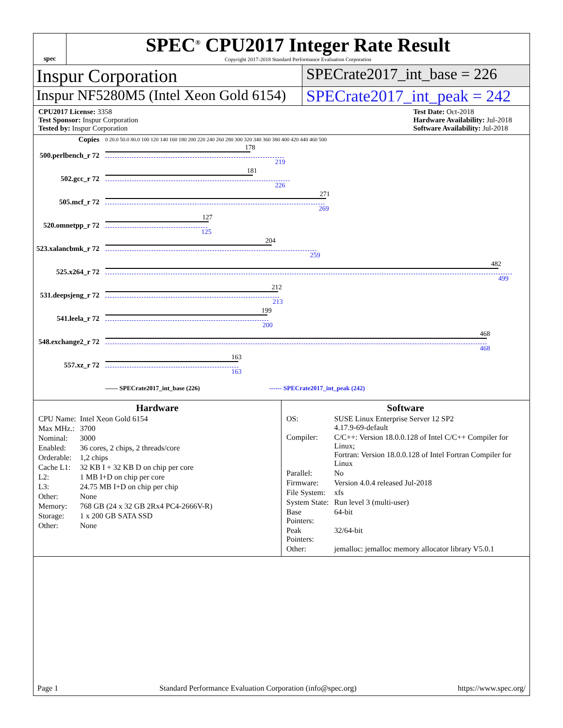spec
SPEC<sup>®</sup> CPU2017 Integer Rate Result
Copyright 2017-2018 Standard Performance Evaluation Corporation
Inspur Corporation
SPECrate2017_int_base = 226
Inspur NF5280M5 (Intel Xeon Gold 6154)
SPECrate2017_int_peak = 242
CPU2017 License: 3358
Test Sponsor: Inspur Corporation
Tested by: Inspur Corporation
Test Date: Oct-2018
Hardware Availability: Jul-2018
Software Availability: Jul-2018
| Copies | 0 20.0 50.0 80.0 100 120 140 160 180 200 220 240 260 280 300 320 340 360 380 400 420 440 460 500 |
| 500.perlbench_r 72 | 178 219 |
| 502.gcc_r 72 | 181 226 |
| 505.mcf_r 72 | 271 269 |
| 520.omnetpp_r 72 | 127 125 |
| 523.xalancbmk_r 72 | 204 259 |
| 525.x264_r 72 | 482 499 |
| 531.deepsjeng_r 72 | 212 213 |
| 541.leela_r 72 | 199 200 |
| 548.exchange2_r 72 | 468 468 |
| 557.xz_r 72 | 163 163 |
| | —— SPECrate2017_int_base (226) ------ SPECrate2017_int_peak (242) |
Hardware
| CPU Name: | Intel Xeon Gold 6154 |
| Max MHz.: | 3700 |
| Nominal: | 3000 |
| Enabled: | 36 cores, 2 chips, 2 threads/core |
| Orderable: | 1,2 chips |
| Cache L1: | 32 KB I + 32 KB D on chip per core |
| L2: | 1 MB I+D on chip per core |
| L3: | 24.75 MB I+D on chip per chip |
| Other: | None |
| Memory: | 768 GB (24 x 32 GB 2Rx4 PC4-2666V-R) |
| Storage: | 1 x 200 GB SATA SSD |
| Other: | None |
Software
| OS: | SUSE Linux Enterprise Server 12 SP2 4.17.9-69-default |
| Compiler: | C/C++: Version 18.0.0.128 of Intel C/C++ Compiler for Linux; Fortran: Version 18.0.0.128 of Intel Fortran Compiler for Linux |
| Parallel: | No |
| Firmware: | Version 4.0.4 released Jul-2018 |
| File System: | xfs |
| System State: | Run level 3 (multi-user) |
| Base Pointers: | 64-bit |
| Peak Pointers: | 32/64-bit |
| Other: | jemalloc: jemalloc memory allocator library V5.0.1 |
Page 1 Standard Performance Evaluation Corporation (info@spec.org) https://www.spec.org/